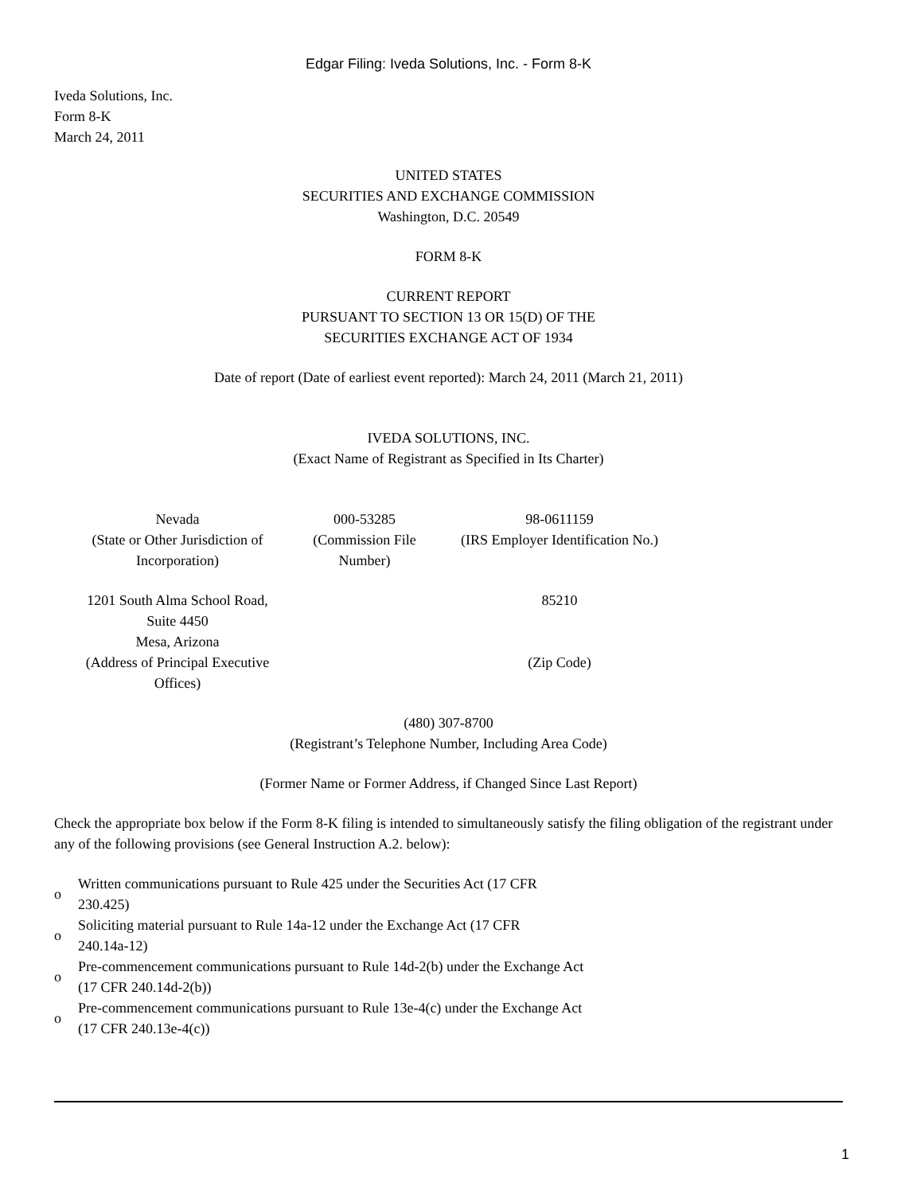Edgar Filing: Iveda Solutions, Inc. - Form 8-K
Iveda Solutions, Inc.
Form 8-K
March 24, 2011
UNITED STATES
SECURITIES AND EXCHANGE COMMISSION
Washington, D.C. 20549
FORM 8-K
CURRENT REPORT
PURSUANT TO SECTION 13 OR 15(D) OF THE
SECURITIES EXCHANGE ACT OF 1934
Date of report (Date of earliest event reported): March 24, 2011 (March 21, 2011)
IVEDA SOLUTIONS, INC.
(Exact Name of Registrant as Specified in Its Charter)
| Nevada (State or Other Jurisdiction of Incorporation) | 000-53285 (Commission File Number) | 98-0611159 (IRS Employer Identification No.) |
| 1201 South Alma School Road, Suite 4450 Mesa, Arizona (Address of Principal Executive Offices) | | 85210 (Zip Code) |
(480) 307-8700
(Registrant’s Telephone Number, Including Area Code)
(Former Name or Former Address, if Changed Since Last Report)
Check the appropriate box below if the Form 8-K filing is intended to simultaneously satisfy the filing obligation of the registrant under any of the following provisions (see General Instruction A.2. below):
| o | Written communications pursuant to Rule 425 under the Securities Act (17 CFR 230.425) |
| o | Soliciting material pursuant to Rule 14a-12 under the Exchange Act (17 CFR 240.14a-12) |
| o | Pre-commencement communications pursuant to Rule 14d-2(b) under the Exchange Act (17 CFR 240.14d-2(b)) |
| o | Pre-commencement communications pursuant to Rule 13e-4(c) under the Exchange Act (17 CFR 240.13e-4(c)) |
1